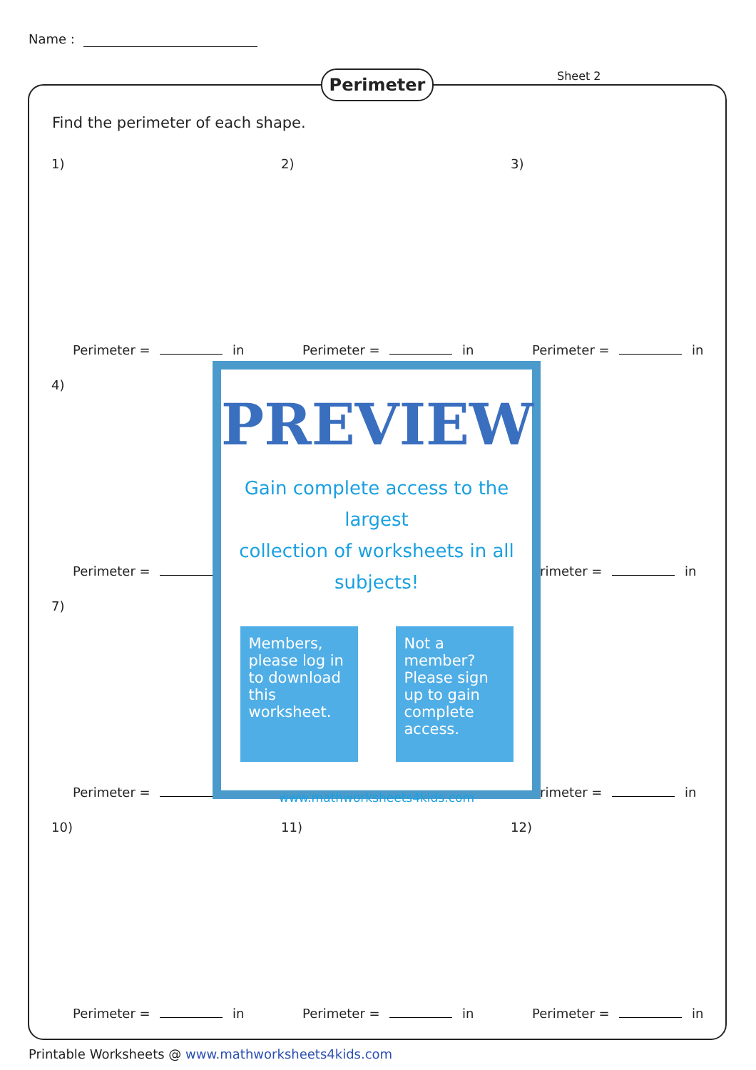Name :
Perimeter Sheet 2
Find the perimeter of each shape.
1)
Perimeter = in
2)
Perimeter = in
3)
Perimeter = in
4)
Perimeter =
erimeter = in
7)
Perimeter =
erimeter = in
10)
Perimeter = in
11)
Perimeter = in
12)
Perimeter = in
PREVIEW
Gain complete access to the largest
collection of worksheets in all subjects!
Members, please log in to download this worksheet.
Not a member? Please sign up to gain complete access.
www.mathworksheets4kids.com
Printable Worksheets @ www.mathworksheets4kids.com